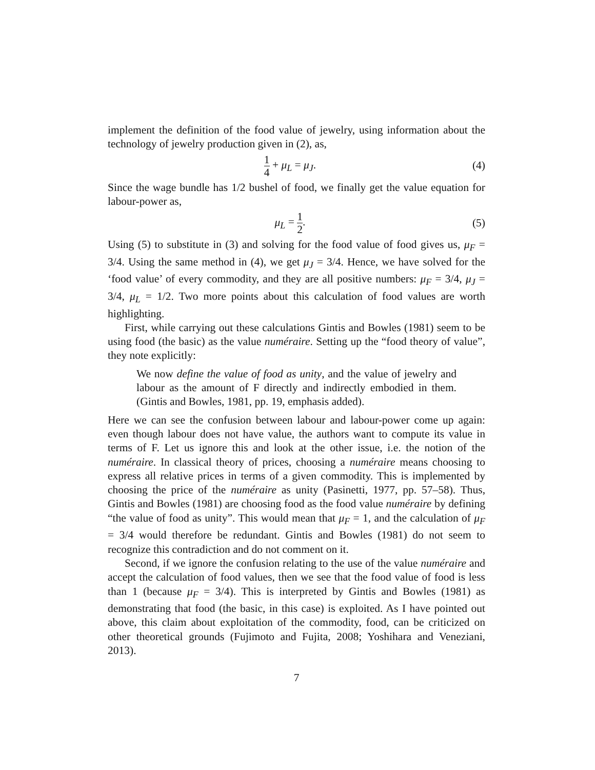implement the definition of the food value of jewelry, using information about the technology of jewelry production given in (2), as,
1 4 + μ<sub>L</sub> = μ<sub>J</sub>. (4)
Since the wage bundle has 1/2 bushel of food, we finally get the value equation for labour-power as,
μ<sub>L</sub> = 1 2. (5)
Using (5) to substitute in (3) and solving for the food value of food gives us, μ<sub>F</sub> = 3/4. Using the same method in (4), we get μ<sub>J</sub> = 3/4. Hence, we have solved for the ‘food value’ of every commodity, and they are all positive numbers: μ<sub>F</sub> = 3/4, μ<sub>J</sub> = 3/4, μ<sub>L</sub> = 1/2. Two more points about this calculation of food values are worth highlighting.
First, while carrying out these calculations Gintis and Bowles (1981) seem to be using food (the basic) as the value numéraire. Setting up the “food theory of value”, they note explicitly:
We now define the value of food as unity, and the value of jewelry and labour as the amount of F directly and indirectly embodied in them. (Gintis and Bowles, 1981, pp. 19, emphasis added).
Here we can see the confusion between labour and labour-power come up again: even though labour does not have value, the authors want to compute its value in terms of F. Let us ignore this and look at the other issue, i.e. the notion of the numéraire. In classical theory of prices, choosing a numéraire means choosing to express all relative prices in terms of a given commodity. This is implemented by choosing the price of the numéraire as unity (Pasinetti, 1977, pp. 57–58). Thus, Gintis and Bowles (1981) are choosing food as the food value numéraire by defining “the value of food as unity”. This would mean that μ<sub>F</sub> = 1, and the calculation of μ<sub>F</sub> = 3/4 would therefore be redundant. Gintis and Bowles (1981) do not seem to recognize this contradiction and do not comment on it.
Second, if we ignore the confusion relating to the use of the value numéraire and accept the calculation of food values, then we see that the food value of food is less than 1 (because μ<sub>F</sub> = 3/4). This is interpreted by Gintis and Bowles (1981) as demonstrating that food (the basic, in this case) is exploited. As I have pointed out above, this claim about exploitation of the commodity, food, can be criticized on other theoretical grounds (Fujimoto and Fujita, 2008; Yoshihara and Veneziani, 2013).
7